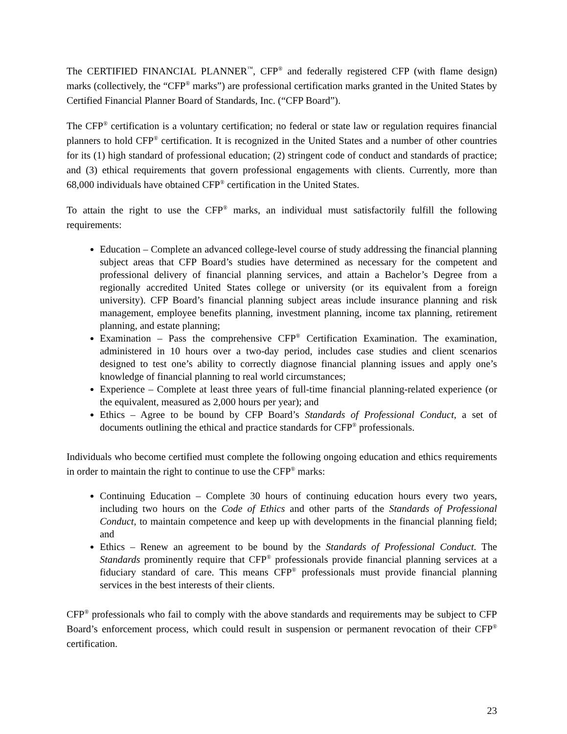The CERTIFIED FINANCIAL PLANNER<sup>™</sup>, CFP<sup>®</sup> and federally registered CFP (with flame design) marks (collectively, the “CFP<sup>®</sup> marks”) are professional certification marks granted in the United States by Certified Financial Planner Board of Standards, Inc. (“CFP Board”).
The CFP<sup>®</sup> certification is a voluntary certification; no federal or state law or regulation requires financial planners to hold CFP<sup>®</sup> certification. It is recognized in the United States and a number of other countries for its (1) high standard of professional education; (2) stringent code of conduct and standards of practice; and (3) ethical requirements that govern professional engagements with clients. Currently, more than 68,000 individuals have obtained CFP<sup>®</sup> certification in the United States.
To attain the right to use the CFP<sup>®</sup> marks, an individual must satisfactorily fulfill the following requirements:
Education – Complete an advanced college-level course of study addressing the financial planning subject areas that CFP Board’s studies have determined as necessary for the competent and professional delivery of financial planning services, and attain a Bachelor’s Degree from a regionally accredited United States college or university (or its equivalent from a foreign university). CFP Board’s financial planning subject areas include insurance planning and risk management, employee benefits planning, investment planning, income tax planning, retirement planning, and estate planning;
Examination – Pass the comprehensive CFP<sup>®</sup> Certification Examination. The examination, administered in 10 hours over a two-day period, includes case studies and client scenarios designed to test one’s ability to correctly diagnose financial planning issues and apply one’s knowledge of financial planning to real world circumstances;
Experience – Complete at least three years of full-time financial planning-related experience (or the equivalent, measured as 2,000 hours per year); and
Ethics – Agree to be bound by CFP Board’s Standards of Professional Conduct, a set of documents outlining the ethical and practice standards for CFP<sup>®</sup> professionals.
Individuals who become certified must complete the following ongoing education and ethics requirements in order to maintain the right to continue to use the CFP<sup>®</sup> marks:
Continuing Education – Complete 30 hours of continuing education hours every two years, including two hours on the Code of Ethics and other parts of the Standards of Professional Conduct, to maintain competence and keep up with developments in the financial planning field; and
Ethics – Renew an agreement to be bound by the Standards of Professional Conduct. The Standards prominently require that CFP<sup>®</sup> professionals provide financial planning services at a fiduciary standard of care. This means CFP<sup>®</sup> professionals must provide financial planning services in the best interests of their clients.
CFP<sup>®</sup> professionals who fail to comply with the above standards and requirements may be subject to CFP Board’s enforcement process, which could result in suspension or permanent revocation of their CFP<sup>®</sup> certification.
23